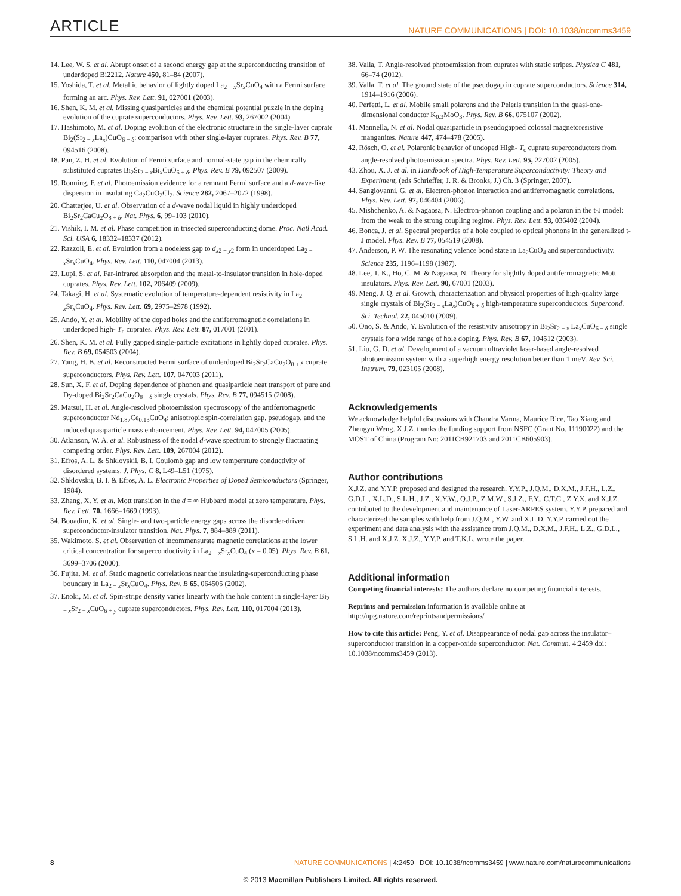ARTICLE NATURE COMMUNICATIONS | DOI: 10.1038/ncomms3459
14. Lee, W. S. et al. Abrupt onset of a second energy gap at the superconducting transition of underdoped Bi2212. Nature 450, 81–84 (2007).
15. Yoshida, T. et al. Metallic behavior of lightly doped La<sub>2 − x</sub>Sr<sub>x</sub>CuO<sub>4</sub> with a Fermi surface forming an arc. Phys. Rev. Lett. 91, 027001 (2003).
16. Shen, K. M. et al. Missing quasiparticles and the chemical potential puzzle in the doping evolution of the cuprate superconductors. Phys. Rev. Lett. 93, 267002 (2004).
17. Hashimoto, M. et al. Doping evolution of the electronic structure in the single-layer cuprate Bi<sub>2</sub>(Sr<sub>2 − x</sub>La<sub>x</sub>)CuO<sub>6 + δ</sub>: comparison with other single-layer cuprates. Phys. Rev. B 77, 094516 (2008).
18. Pan, Z. H. et al. Evolution of Fermi surface and normal-state gap in the chemically substituted cuprates Bi<sub>2</sub>Sr<sub>2 − x</sub>Bi<sub>x</sub>CuO<sub>6 + δ</sub>. Phys. Rev. B 79, 092507 (2009).
19. Ronning, F. et al. Photoemission evidence for a remnant Fermi surface and a d-wave-like dispersion in insulating Ca<sub>2</sub>CuO<sub>2</sub>Cl<sub>2</sub>. Science 282, 2067–2072 (1998).
20. Chatterjee, U. et al. Observation of a d-wave nodal liquid in highly underdoped Bi<sub>2</sub>Sr<sub>2</sub>CaCu<sub>2</sub>O<sub>8 + δ</sub>. Nat. Phys. 6, 99–103 (2010).
21. Vishik, I. M. et al. Phase competition in trisected superconducting dome. Proc. Natl Acad. Sci. USA 6, 18332–18337 (2012).
22. Razzoli, E. et al. Evolution from a nodeless gap to d<sub>x2 − y2</sub> form in underdoped La<sub>2 − x</sub>Sr<sub>x</sub>CuO<sub>4</sub>. Phys. Rev. Lett. 110, 047004 (2013).
23. Lupi, S. et al. Far-infrared absorption and the metal-to-insulator transition in hole-doped cuprates. Phys. Rev. Lett. 102, 206409 (2009).
24. Takagi, H. et al. Systematic evolution of temperature-dependent resistivity in La<sub>2 − x</sub>Sr<sub>x</sub>CuO<sub>4</sub>. Phys. Rev. Lett. 69, 2975–2978 (1992).
25. Ando, Y. et al. Mobility of the doped holes and the antiferromagnetic correlations in underdoped high- T<sub>c</sub> cuprates. Phys. Rev. Lett. 87, 017001 (2001).
26. Shen, K. M. et al. Fully gapped single-particle excitations in lightly doped cuprates. Phys. Rev. B 69, 054503 (2004).
27. Yang, H. B. et al. Reconstructed Fermi surface of underdoped Bi<sub>2</sub>Sr<sub>2</sub>CaCu<sub>2</sub>O<sub>8 + δ</sub> cuprate superconductors. Phys. Rev. Lett. 107, 047003 (2011).
28. Sun, X. F. et al. Doping dependence of phonon and quasiparticle heat transport of pure and Dy-doped Bi<sub>2</sub>Sr<sub>2</sub>CaCu<sub>2</sub>O<sub>8 + δ</sub> single crystals. Phys. Rev. B 77, 094515 (2008).
29. Matsui, H. et al. Angle-resolved photoemission spectroscopy of the antiferromagnetic superconductor Nd<sub>1.87</sub>Ce<sub>0.13</sub>CuO<sub>4</sub>: anisotropic spin-correlation gap, pseudogap, and the induced quasiparticle mass enhancement. Phys. Rev. Lett. 94, 047005 (2005).
30. Atkinson, W. A. et al. Robustness of the nodal d-wave spectrum to strongly fluctuating competing order. Phys. Rev. Lett. 109, 267004 (2012).
31. Efros, A. L. & Shklovskii, B. I. Coulomb gap and low temperature conductivity of disordered systems. J. Phys. C 8, L49–L51 (1975).
32. Shklovskii, B. I. & Efros, A. L. Electronic Properties of Doped Semiconductors (Springer, 1984).
33. Zhang, X. Y. et al. Mott transition in the d = ∞ Hubbard model at zero temperature. Phys. Rev. Lett. 70, 1666–1669 (1993).
34. Bouadim, K. et al. Single- and two-particle energy gaps across the disorder-driven superconductor-insulator transition. Nat. Phys. 7, 884–889 (2011).
35. Wakimoto, S. et al. Observation of incommensurate magnetic correlations at the lower critical concentration for superconductivity in La<sub>2 − x</sub>Sr<sub>x</sub>CuO<sub>4</sub> (x = 0.05). Phys. Rev. B 61, 3699–3706 (2000).
36. Fujita, M. et al. Static magnetic correlations near the insulating-superconducting phase boundary in La<sub>2 − x</sub>Sr<sub>x</sub>CuO<sub>4</sub>. Phys. Rev. B 65, 064505 (2002).
37. Enoki, M. et al. Spin-stripe density varies linearly with the hole content in single-layer Bi<sub>2 − x</sub>Sr<sub>2 + x</sub>CuO<sub>6 + y</sub> cuprate superconductors. Phys. Rev. Lett. 110, 017004 (2013).
38. Valla, T. Angle-resolved photoemission from cuprates with static stripes. Physica C 481, 66–74 (2012).
39. Valla, T. et al. The ground state of the pseudogap in cuprate superconductors. Science 314, 1914–1916 (2006).
40. Perfetti, L. et al. Mobile small polarons and the Peierls transition in the quasi-one-dimensional conductor K<sub>0.3</sub>MoO<sub>3</sub>. Phys. Rev. B 66, 075107 (2002).
41. Mannella, N. et al. Nodal quasiparticle in pseudogapped colossal magnetoresistive manganites. Nature 447, 474–478 (2005).
42. Rösch, O. et al. Polaronic behavior of undoped High- T<sub>c</sub> cuprate superconductors from angle-resolved photoemission spectra. Phys. Rev. Lett. 95, 227002 (2005).
43. Zhou, X. J. et al. in Handbook of High-Temperature Superconductivity: Theory and Experiment, (eds Schrieffer, J. R. & Brooks, J.) Ch. 3 (Springer, 2007).
44. Sangiovanni, G. et al. Electron-phonon interaction and antiferromagnetic correlations. Phys. Rev. Lett. 97, 046404 (2006).
45. Mishchenko, A. & Nagaosa, N. Electron-phonon coupling and a polaron in the t-J model: from the weak to the strong coupling regime. Phys. Rev. Lett. 93, 036402 (2004).
46. Bonca, J. et al. Spectral properties of a hole coupled to optical phonons in the generalized t-J model. Phys. Rev. B 77, 054519 (2008).
47. Anderson, P. W. The resonating valence bond state in La<sub>2</sub>CuO<sub>4</sub> and superconductivity. Science 235, 1196–1198 (1987).
48. Lee, T. K., Ho, C. M. & Nagaosa, N. Theory for slightly doped antiferromagnetic Mott insulators. Phys. Rev. Lett. 90, 67001 (2003).
49. Meng, J. Q. et al. Growth, characterization and physical properties of high-quality large single crystals of Bi<sub>2</sub>(Sr<sub>2 − x</sub>La<sub>x</sub>)CuO<sub>6 + δ</sub> high-temperature superconductors. Supercond. Sci. Technol. 22, 045010 (2009).
50. Ono, S. & Ando, Y. Evolution of the resistivity anisotropy in Bi<sub>2</sub>Sr<sub>2 − x</sub> La<sub>x</sub>CuO<sub>6 + δ</sub> single crystals for a wide range of hole doping. Phys. Rev. B 67, 104512 (2003).
51. Liu, G. D. et al. Development of a vacuum ultraviolet laser-based angle-resolved photoemission system with a superhigh energy resolution better than 1 meV. Rev. Sci. Instrum. 79, 023105 (2008).
Acknowledgements
We acknowledge helpful discussions with Chandra Varma, Maurice Rice, Tao Xiang and Zhengyu Weng. X.J.Z. thanks the funding support from NSFC (Grant No. 11190022) and the MOST of China (Program No: 2011CB921703 and 2011CB605903).
Author contributions
X.J.Z. and Y.Y.P. proposed and designed the research. Y.Y.P., J.Q.M., D.X.M., J.F.H., L.Z., G.D.L., X.L.D., S.L.H., J.Z., X.Y.W., Q.J.P., Z.M.W., S.J.Z., F.Y., C.T.C., Z.Y.X. and X.J.Z. contributed to the development and maintenance of Laser-ARPES system. Y.Y.P. prepared and characterized the samples with help from J.Q.M., Y.W. and X.L.D. Y.Y.P. carried out the experiment and data analysis with the assistance from J.Q.M., D.X.M., J.F.H., L.Z., G.D.L., S.L.H. and X.J.Z. X.J.Z., Y.Y.P. and T.K.L. wrote the paper.
Additional information
Competing financial interests: The authors declare no competing financial interests.
Reprints and permission information is available online at http://npg.nature.com/reprintsandpermissions/
How to cite this article: Peng, Y. et al. Disappearance of nodal gap across the insulator–superconductor transition in a copper-oxide superconductor. Nat. Commun. 4:2459 doi: 10.1038/ncomms3459 (2013).
8 NATURE COMMUNICATIONS | 4:2459 | DOI: 10.1038/ncomms3459 | www.nature.com/naturecommunications
© 2013 Macmillan Publishers Limited. All rights reserved.